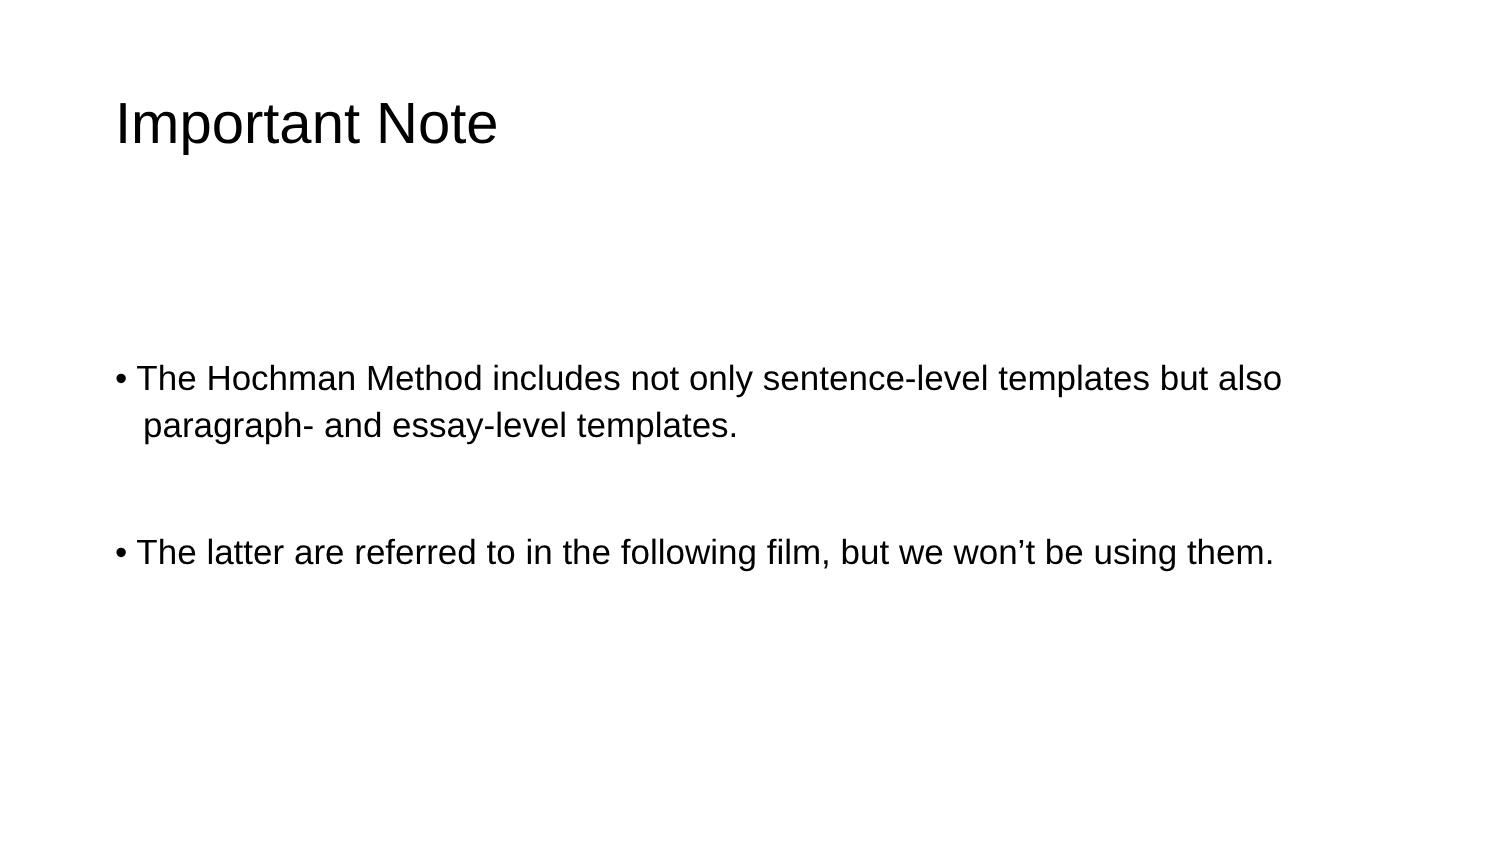Important Note
• The Hochman Method includes not only sentence-level templates but also paragraph- and essay-level templates.
• The latter are referred to in the following film, but we won’t be using them.